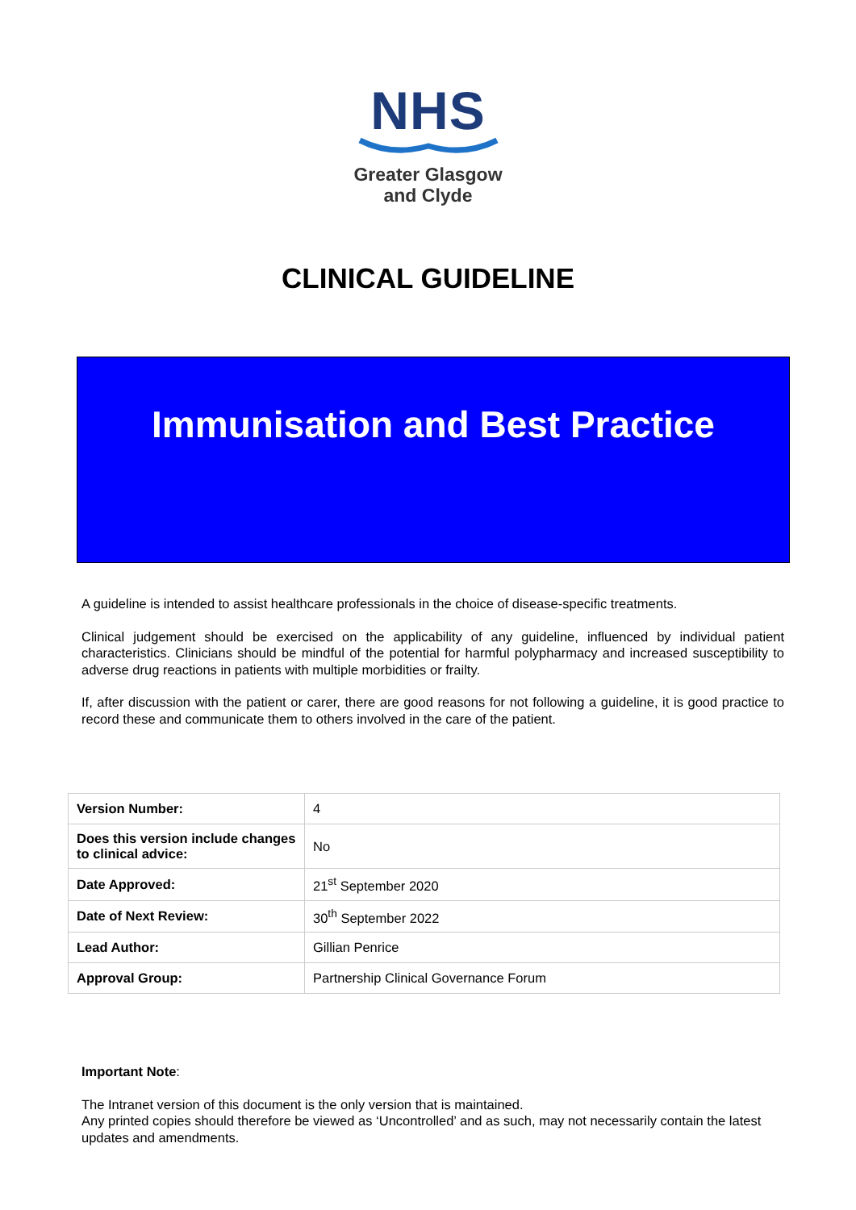NHS
Greater Glasgow
and Clyde
CLINICAL GUIDELINE
Immunisation and Best Practice
A guideline is intended to assist healthcare professionals in the choice of disease-specific treatments.
Clinical judgement should be exercised on the applicability of any guideline, influenced by individual patient characteristics. Clinicians should be mindful of the potential for harmful polypharmacy and increased susceptibility to adverse drug reactions in patients with multiple morbidities or frailty.
If, after discussion with the patient or carer, there are good reasons for not following a guideline, it is good practice to record these and communicate them to others involved in the care of the patient.
| Version Number: | 4 |
| Does this version include changes to clinical advice: | No |
| Date Approved: | 21<sup>st</sup> September 2020 |
| Date of Next Review: | 30<sup>th</sup> September 2022 |
| Lead Author: | Gillian Penrice |
| Approval Group: | Partnership Clinical Governance Forum |
Important Note:
The Intranet version of this document is the only version that is maintained.
Any printed copies should therefore be viewed as ‘Uncontrolled’ and as such, may not necessarily contain the latest updates and amendments.